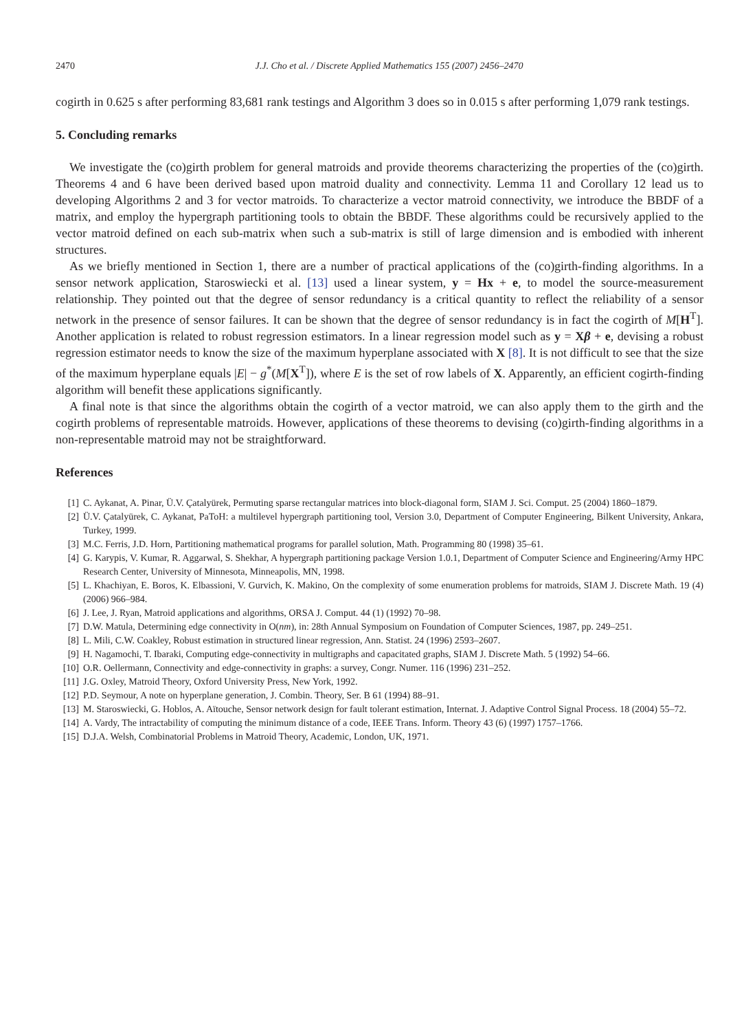2470 J.J. Cho et al. / Discrete Applied Mathematics 155 (2007) 2456–2470
cogirth in 0.625 s after performing 83,681 rank testings and Algorithm 3 does so in 0.015 s after performing 1,079 rank testings.
5. Concluding remarks
We investigate the (co)girth problem for general matroids and provide theorems characterizing the properties of the (co)girth. Theorems 4 and 6 have been derived based upon matroid duality and connectivity. Lemma 11 and Corollary 12 lead us to developing Algorithms 2 and 3 for vector matroids. To characterize a vector matroid connectivity, we introduce the BBDF of a matrix, and employ the hypergraph partitioning tools to obtain the BBDF. These algorithms could be recursively applied to the vector matroid defined on each sub-matrix when such a sub-matrix is still of large dimension and is embodied with inherent structures.
As we briefly mentioned in Section 1, there are a number of practical applications of the (co)girth-finding algorithms. In a sensor network application, Staroswiecki et al. [13] used a linear system, y = Hx + e, to model the source-measurement relationship. They pointed out that the degree of sensor redundancy is a critical quantity to reflect the reliability of a sensor network in the presence of sensor failures. It can be shown that the degree of sensor redundancy is in fact the cogirth of M[H<sup>T</sup>]. Another application is related to robust regression estimators. In a linear regression model such as y = Xβ + e, devising a robust regression estimator needs to know the size of the maximum hyperplane associated with X [8]. It is not difficult to see that the size of the maximum hyperplane equals |E| − g<sup>*</sup>(M[X<sup>T</sup>]), where E is the set of row labels of X. Apparently, an efficient cogirth-finding algorithm will benefit these applications significantly.
A final note is that since the algorithms obtain the cogirth of a vector matroid, we can also apply them to the girth and the cogirth problems of representable matroids. However, applications of these theorems to devising (co)girth-finding algorithms in a non-representable matroid may not be straightforward.
References
[1] C. Aykanat, A. Pinar, Ü.V. Çatalyürek, Permuting sparse rectangular matrices into block-diagonal form, SIAM J. Sci. Comput. 25 (2004) 1860–1879.
[2] Ü.V. Çatalyürek, C. Aykanat, PaToH: a multilevel hypergraph partitioning tool, Version 3.0, Department of Computer Engineering, Bilkent University, Ankara, Turkey, 1999.
[3] M.C. Ferris, J.D. Horn, Partitioning mathematical programs for parallel solution, Math. Programming 80 (1998) 35–61.
[4] G. Karypis, V. Kumar, R. Aggarwal, S. Shekhar, A hypergraph partitioning package Version 1.0.1, Department of Computer Science and Engineering/Army HPC Research Center, University of Minnesota, Minneapolis, MN, 1998.
[5] L. Khachiyan, E. Boros, K. Elbassioni, V. Gurvich, K. Makino, On the complexity of some enumeration problems for matroids, SIAM J. Discrete Math. 19 (4) (2006) 966–984.
[6] J. Lee, J. Ryan, Matroid applications and algorithms, ORSA J. Comput. 44 (1) (1992) 70–98.
[7] D.W. Matula, Determining edge connectivity in O(nm), in: 28th Annual Symposium on Foundation of Computer Sciences, 1987, pp. 249–251.
[8] L. Mili, C.W. Coakley, Robust estimation in structured linear regression, Ann. Statist. 24 (1996) 2593–2607.
[9] H. Nagamochi, T. Ibaraki, Computing edge-connectivity in multigraphs and capacitated graphs, SIAM J. Discrete Math. 5 (1992) 54–66.
[10] O.R. Oellermann, Connectivity and edge-connectivity in graphs: a survey, Congr. Numer. 116 (1996) 231–252.
[11] J.G. Oxley, Matroid Theory, Oxford University Press, New York, 1992.
[12] P.D. Seymour, A note on hyperplane generation, J. Combin. Theory, Ser. B 61 (1994) 88–91.
[13] M. Staroswiecki, G. Hoblos, A. Aïtouche, Sensor network design for fault tolerant estimation, Internat. J. Adaptive Control Signal Process. 18 (2004) 55–72.
[14] A. Vardy, The intractability of computing the minimum distance of a code, IEEE Trans. Inform. Theory 43 (6) (1997) 1757–1766.
[15] D.J.A. Welsh, Combinatorial Problems in Matroid Theory, Academic, London, UK, 1971.